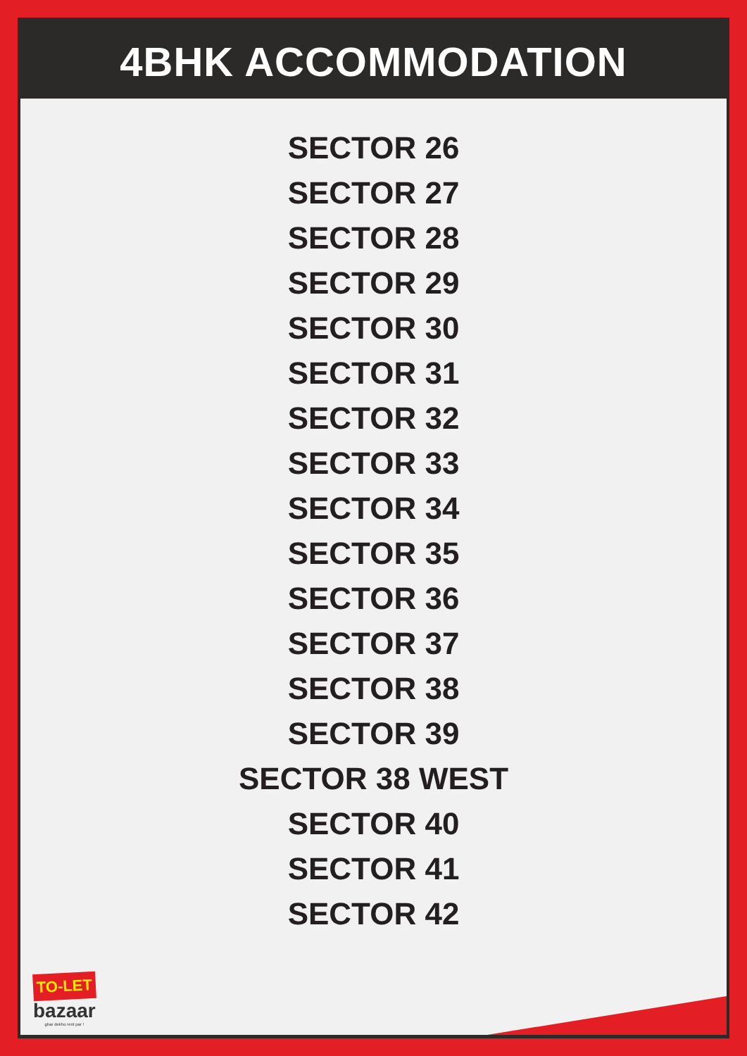4BHK ACCOMMODATION
SECTOR 26
SECTOR 27
SECTOR 28
SECTOR 29
SECTOR 30
SECTOR 31
SECTOR 32
SECTOR 33
SECTOR 34
SECTOR 35
SECTOR 36
SECTOR 37
SECTOR 38
SECTOR 39
SECTOR 38 WEST
SECTOR 40
SECTOR 41
SECTOR 42
TO-LET
bazaar
ghar dekho rent par !